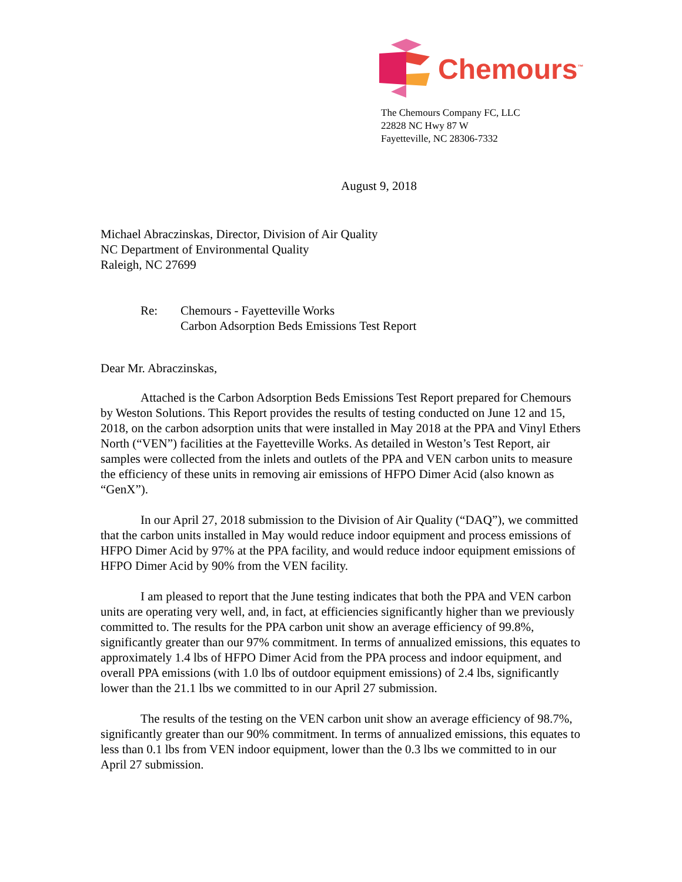Chemours<sup>™</sup>
The Chemours Company FC, LLC
22828 NC Hwy 87 W
Fayetteville, NC 28306-7332
August 9, 2018
Michael Abraczinskas, Director, Division of Air Quality
NC Department of Environmental Quality
Raleigh, NC 27699
Re: Chemours - Fayetteville Works
Carbon Adsorption Beds Emissions Test Report
Dear Mr. Abraczinskas,
Attached is the Carbon Adsorption Beds Emissions Test Report prepared for Chemours by Weston Solutions. This Report provides the results of testing conducted on June 12 and 15, 2018, on the carbon adsorption units that were installed in May 2018 at the PPA and Vinyl Ethers North (“VEN”) facilities at the Fayetteville Works. As detailed in Weston’s Test Report, air samples were collected from the inlets and outlets of the PPA and VEN carbon units to measure the efficiency of these units in removing air emissions of HFPO Dimer Acid (also known as “GenX”).
In our April 27, 2018 submission to the Division of Air Quality (“DAQ”), we committed that the carbon units installed in May would reduce indoor equipment and process emissions of HFPO Dimer Acid by 97% at the PPA facility, and would reduce indoor equipment emissions of HFPO Dimer Acid by 90% from the VEN facility.
I am pleased to report that the June testing indicates that both the PPA and VEN carbon units are operating very well, and, in fact, at efficiencies significantly higher than we previously committed to. The results for the PPA carbon unit show an average efficiency of 99.8%, significantly greater than our 97% commitment. In terms of annualized emissions, this equates to approximately 1.4 lbs of HFPO Dimer Acid from the PPA process and indoor equipment, and overall PPA emissions (with 1.0 lbs of outdoor equipment emissions) of 2.4 lbs, significantly lower than the 21.1 lbs we committed to in our April 27 submission.
The results of the testing on the VEN carbon unit show an average efficiency of 98.7%, significantly greater than our 90% commitment. In terms of annualized emissions, this equates to less than 0.1 lbs from VEN indoor equipment, lower than the 0.3 lbs we committed to in our April 27 submission.